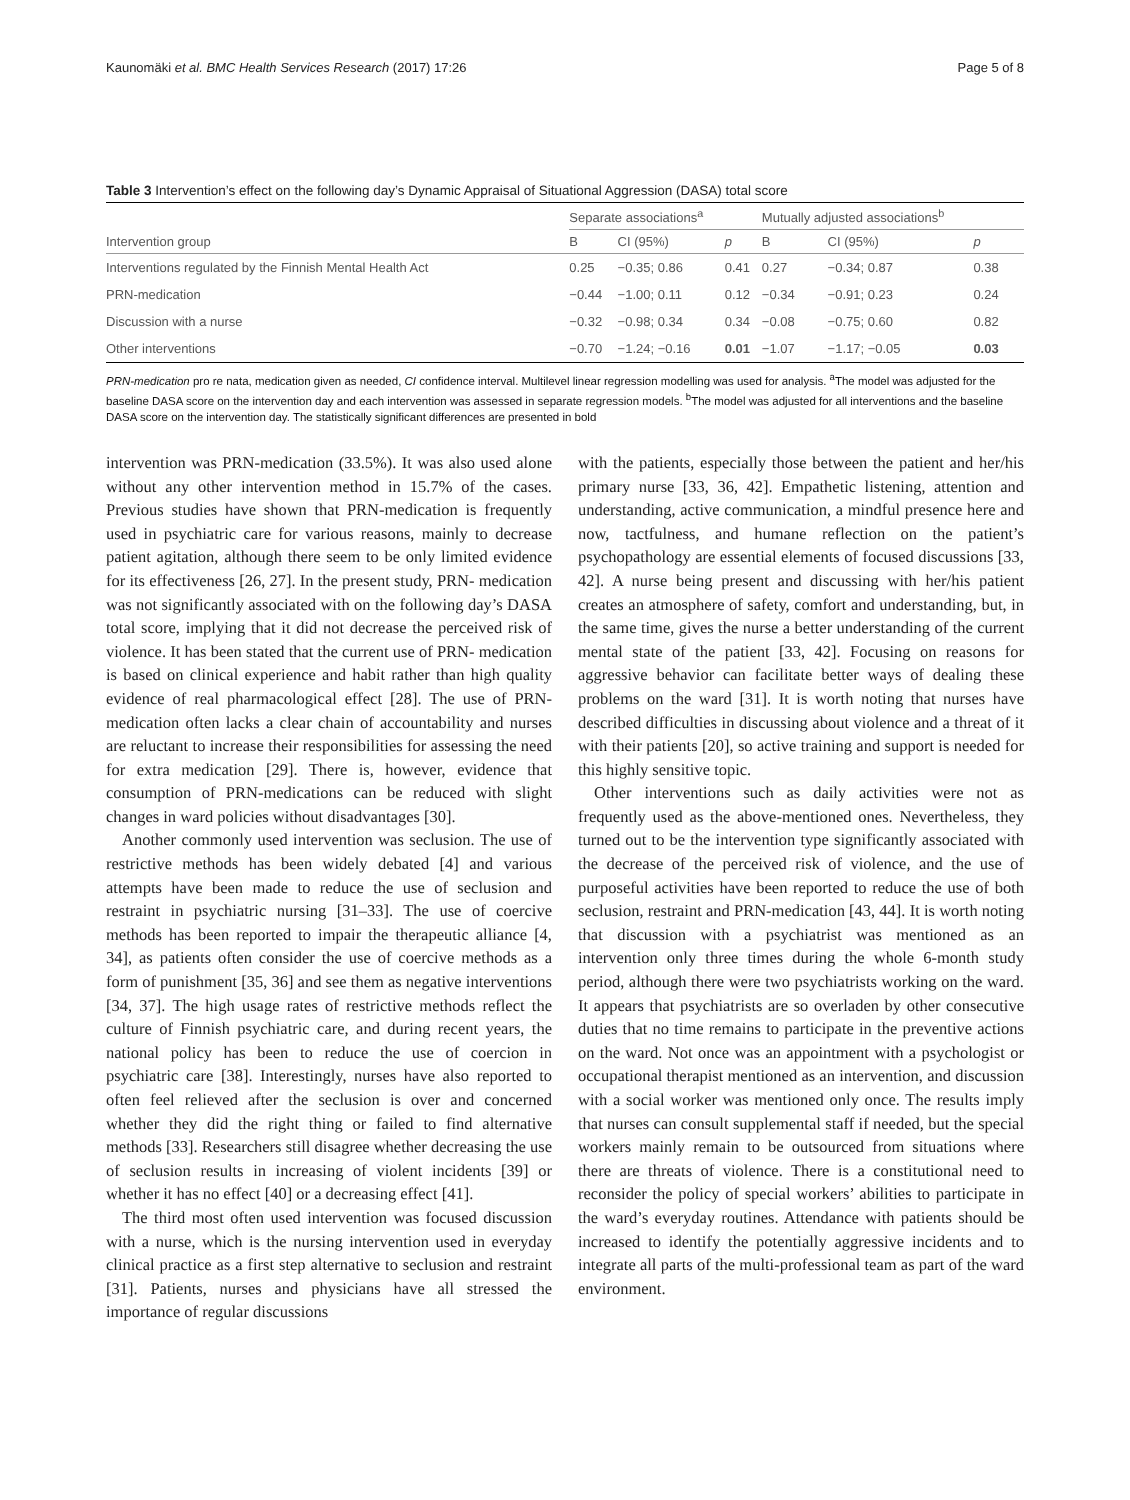Kaunomäki et al. BMC Health Services Research (2017) 17:26 Page 5 of 8
Table 3 Intervention’s effect on the following day’s Dynamic Appraisal of Situational Aggression (DASA) total score
| Intervention group | Separate associations<sup>a</sup> | | | Mutually adjusted associations<sup>b</sup> | | |
| --- | --- | --- | --- | --- | --- | --- |
| | B | CI (95%) | p | B | CI (95%) | p |
| Interventions regulated by the Finnish Mental Health Act | 0.25 | −0.35; 0.86 | 0.41 | 0.27 | −0.34; 0.87 | 0.38 |
| PRN-medication | −0.44 | −1.00; 0.11 | 0.12 | −0.34 | −0.91; 0.23 | 0.24 |
| Discussion with a nurse | −0.32 | −0.98; 0.34 | 0.34 | −0.08 | −0.75; 0.60 | 0.82 |
| Other interventions | −0.70 | −1.24; −0.16 | 0.01 | −1.07 | −1.17; −0.05 | 0.03 |
PRN-medication pro re nata, medication given as needed, CI confidence interval. Multilevel linear regression modelling was used for analysis. <sup>a</sup>The model was adjusted for the baseline DASA score on the intervention day and each intervention was assessed in separate regression models. <sup>b</sup>The model was adjusted for all interventions and the baseline DASA score on the intervention day. The statistically significant differences are presented in bold
intervention was PRN-medication (33.5%). It was also used alone without any other intervention method in 15.7% of the cases. Previous studies have shown that PRN-medication is frequently used in psychiatric care for various reasons, mainly to decrease patient agitation, although there seem to be only limited evidence for its effectiveness [26, 27]. In the present study, PRN- medication was not significantly associated with on the following day’s DASA total score, implying that it did not decrease the perceived risk of violence. It has been stated that the current use of PRN- medication is based on clinical experience and habit rather than high quality evidence of real pharmacological effect [28]. The use of PRN-medication often lacks a clear chain of accountability and nurses are reluctant to increase their responsibilities for assessing the need for extra medication [29]. There is, however, evidence that consumption of PRN-medications can be reduced with slight changes in ward policies without disadvantages [30].
Another commonly used intervention was seclusion. The use of restrictive methods has been widely debated [4] and various attempts have been made to reduce the use of seclusion and restraint in psychiatric nursing [31–33]. The use of coercive methods has been reported to impair the therapeutic alliance [4, 34], as patients often consider the use of coercive methods as a form of punishment [35, 36] and see them as negative interventions [34, 37]. The high usage rates of restrictive methods reflect the culture of Finnish psychiatric care, and during recent years, the national policy has been to reduce the use of coercion in psychiatric care [38]. Interestingly, nurses have also reported to often feel relieved after the seclusion is over and concerned whether they did the right thing or failed to find alternative methods [33]. Researchers still disagree whether decreasing the use of seclusion results in increasing of violent incidents [39] or whether it has no effect [40] or a decreasing effect [41].
The third most often used intervention was focused discussion with a nurse, which is the nursing intervention used in everyday clinical practice as a first step alternative to seclusion and restraint [31]. Patients, nurses and physicians have all stressed the importance of regular discussions
with the patients, especially those between the patient and her/his primary nurse [33, 36, 42]. Empathetic listening, attention and understanding, active communication, a mindful presence here and now, tactfulness, and humane reflection on the patient’s psychopathology are essential elements of focused discussions [33, 42]. A nurse being present and discussing with her/his patient creates an atmosphere of safety, comfort and understanding, but, in the same time, gives the nurse a better understanding of the current mental state of the patient [33, 42]. Focusing on reasons for aggressive behavior can facilitate better ways of dealing these problems on the ward [31]. It is worth noting that nurses have described difficulties in discussing about violence and a threat of it with their patients [20], so active training and support is needed for this highly sensitive topic.
Other interventions such as daily activities were not as frequently used as the above-mentioned ones. Nevertheless, they turned out to be the intervention type significantly associated with the decrease of the perceived risk of violence, and the use of purposeful activities have been reported to reduce the use of both seclusion, restraint and PRN-medication [43, 44]. It is worth noting that discussion with a psychiatrist was mentioned as an intervention only three times during the whole 6-month study period, although there were two psychiatrists working on the ward. It appears that psychiatrists are so overladen by other consecutive duties that no time remains to participate in the preventive actions on the ward. Not once was an appointment with a psychologist or occupational therapist mentioned as an intervention, and discussion with a social worker was mentioned only once. The results imply that nurses can consult supplemental staff if needed, but the special workers mainly remain to be outsourced from situations where there are threats of violence. There is a constitutional need to reconsider the policy of special workers’ abilities to participate in the ward’s everyday routines. Attendance with patients should be increased to identify the potentially aggressive incidents and to integrate all parts of the multi-professional team as part of the ward environment.